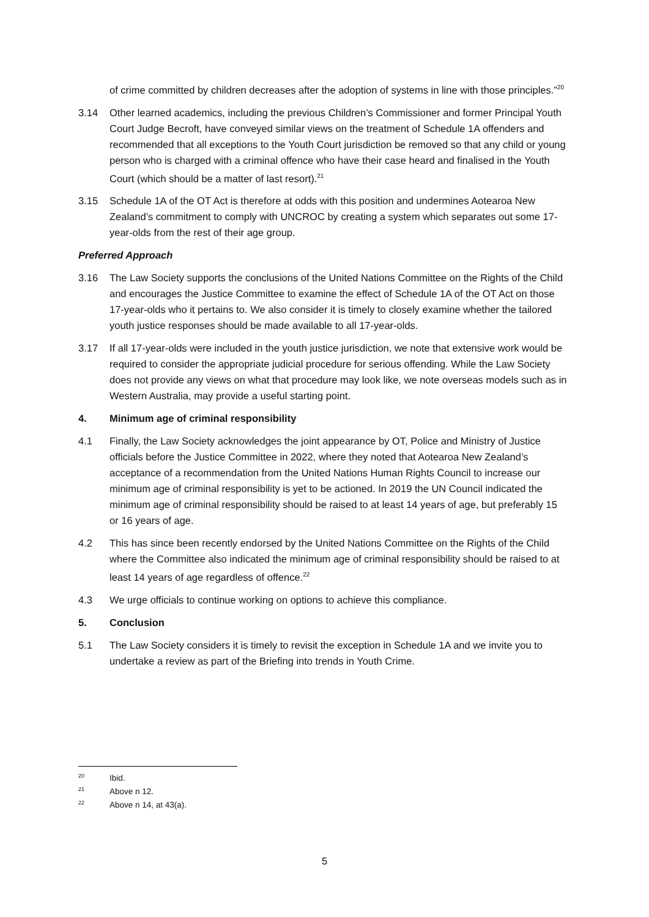of crime committed by children decreases after the adoption of systems in line with those principles.”<sup>20</sup>
3.14 Other learned academics, including the previous Children’s Commissioner and former Principal Youth Court Judge Becroft, have conveyed similar views on the treatment of Schedule 1A offenders and recommended that all exceptions to the Youth Court jurisdiction be removed so that any child or young person who is charged with a criminal offence who have their case heard and finalised in the Youth Court (which should be a matter of last resort).<sup>21</sup>
3.15 Schedule 1A of the OT Act is therefore at odds with this position and undermines Aotearoa New Zealand’s commitment to comply with UNCROC by creating a system which separates out some 17-year-olds from the rest of their age group.
Preferred Approach
3.16 The Law Society supports the conclusions of the United Nations Committee on the Rights of the Child and encourages the Justice Committee to examine the effect of Schedule 1A of the OT Act on those 17-year-olds who it pertains to. We also consider it is timely to closely examine whether the tailored youth justice responses should be made available to all 17-year-olds.
3.17 If all 17-year-olds were included in the youth justice jurisdiction, we note that extensive work would be required to consider the appropriate judicial procedure for serious offending. While the Law Society does not provide any views on what that procedure may look like, we note overseas models such as in Western Australia, may provide a useful starting point.
4. Minimum age of criminal responsibility
4.1 Finally, the Law Society acknowledges the joint appearance by OT, Police and Ministry of Justice officials before the Justice Committee in 2022, where they noted that Aotearoa New Zealand’s acceptance of a recommendation from the United Nations Human Rights Council to increase our minimum age of criminal responsibility is yet to be actioned. In 2019 the UN Council indicated the minimum age of criminal responsibility should be raised to at least 14 years of age, but preferably 15 or 16 years of age.
4.2 This has since been recently endorsed by the United Nations Committee on the Rights of the Child where the Committee also indicated the minimum age of criminal responsibility should be raised to at least 14 years of age regardless of offence.<sup>22</sup>
4.3 We urge officials to continue working on options to achieve this compliance.
5. Conclusion
5.1 The Law Society considers it is timely to revisit the exception in Schedule 1A and we invite you to undertake a review as part of the Briefing into trends in Youth Crime.
20
Ibid.
21
Above n 12.
22
Above n 14, at 43(a).
5